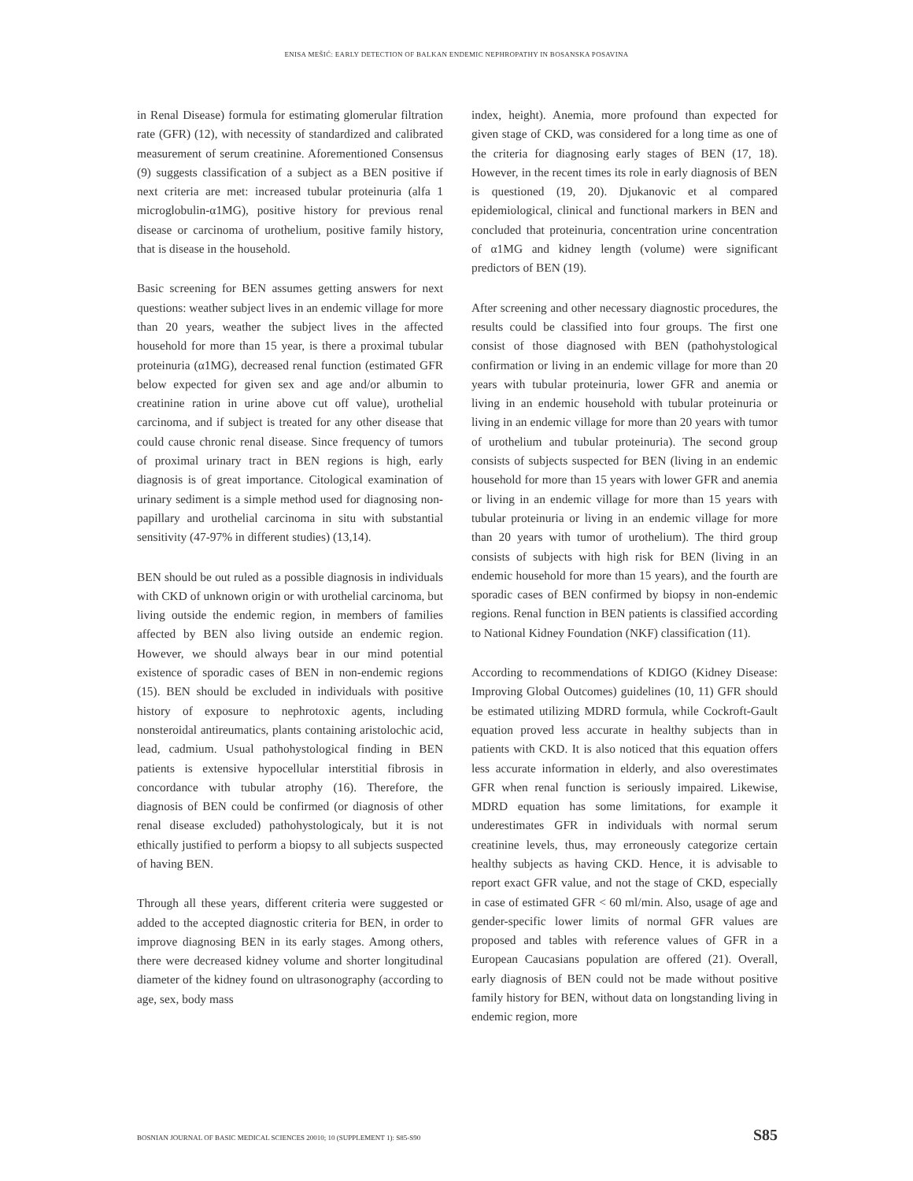ENISA MEŠIĆ: EARLY DETECTION OF BALKAN ENDEMIC NEPHROPATHY IN BOSANSKA POSAVINA
in Renal Disease) formula for estimating glomerular filtration rate (GFR) (12), with necessity of standardized and calibrated measurement of serum creatinine. Aforementioned Consensus (9) suggests classification of a subject as a BEN positive if next criteria are met: increased tubular proteinuria (alfa 1 microglobulin-α1MG), positive history for previous renal disease or carcinoma of urothelium, positive family history, that is disease in the household.
Basic screening for BEN assumes getting answers for next questions: weather subject lives in an endemic village for more than 20 years, weather the subject lives in the affected household for more than 15 year, is there a proximal tubular proteinuria (α1MG), decreased renal function (estimated GFR below expected for given sex and age and/or albumin to creatinine ration in urine above cut off value), urothelial carcinoma, and if subject is treated for any other disease that could cause chronic renal disease. Since frequency of tumors of proximal urinary tract in BEN regions is high, early diagnosis is of great importance. Citological examination of urinary sediment is a simple method used for diagnosing non-papillary and urothelial carcinoma in situ with substantial sensitivity (47-97% in different studies) (13,14).
BEN should be out ruled as a possible diagnosis in individuals with CKD of unknown origin or with urothelial carcinoma, but living outside the endemic region, in members of families affected by BEN also living outside an endemic region. However, we should always bear in our mind potential existence of sporadic cases of BEN in non-endemic regions (15). BEN should be excluded in individuals with positive history of exposure to nephrotoxic agents, including nonsteroidal antireumatics, plants containing aristolochic acid, lead, cadmium. Usual pathohystological finding in BEN patients is extensive hypocellular interstitial fibrosis in concordance with tubular atrophy (16). Therefore, the diagnosis of BEN could be confirmed (or diagnosis of other renal disease excluded) pathohystologicaly, but it is not ethically justified to perform a biopsy to all subjects suspected of having BEN.
Through all these years, different criteria were suggested or added to the accepted diagnostic criteria for BEN, in order to improve diagnosing BEN in its early stages. Among others, there were decreased kidney volume and shorter longitudinal diameter of the kidney found on ultrasonography (according to age, sex, body mass
index, height). Anemia, more profound than expected for given stage of CKD, was considered for a long time as one of the criteria for diagnosing early stages of BEN (17, 18). However, in the recent times its role in early diagnosis of BEN is questioned (19, 20). Djukanovic et al compared epidemiological, clinical and functional markers in BEN and concluded that proteinuria, concentration urine concentration of α1MG and kidney length (volume) were significant predictors of BEN (19).
After screening and other necessary diagnostic procedures, the results could be classified into four groups. The first one consist of those diagnosed with BEN (pathohystological confirmation or living in an endemic village for more than 20 years with tubular proteinuria, lower GFR and anemia or living in an endemic household with tubular proteinuria or living in an endemic village for more than 20 years with tumor of urothelium and tubular proteinuria). The second group consists of subjects suspected for BEN (living in an endemic household for more than 15 years with lower GFR and anemia or living in an endemic village for more than 15 years with tubular proteinuria or living in an endemic village for more than 20 years with tumor of urothelium). The third group consists of subjects with high risk for BEN (living in an endemic household for more than 15 years), and the fourth are sporadic cases of BEN confirmed by biopsy in non-endemic regions. Renal function in BEN patients is classified according to National Kidney Foundation (NKF) classification (11).
According to recommendations of KDIGO (Kidney Disease: Improving Global Outcomes) guidelines (10, 11) GFR should be estimated utilizing MDRD formula, while Cockroft-Gault equation proved less accurate in healthy subjects than in patients with CKD. It is also noticed that this equation offers less accurate information in elderly, and also overestimates GFR when renal function is seriously impaired. Likewise, MDRD equation has some limitations, for example it underestimates GFR in individuals with normal serum creatinine levels, thus, may erroneously categorize certain healthy subjects as having CKD. Hence, it is advisable to report exact GFR value, and not the stage of CKD, especially in case of estimated GFR < 60 ml/min. Also, usage of age and gender-specific lower limits of normal GFR values are proposed and tables with reference values of GFR in a European Caucasians population are offered (21). Overall, early diagnosis of BEN could not be made without positive family history for BEN, without data on longstanding living in endemic region, more
BOSNIAN JOURNAL OF BASIC MEDICAL SCIENCES 20010; 10 (SUPPLEMENT 1): S85-S90 S85